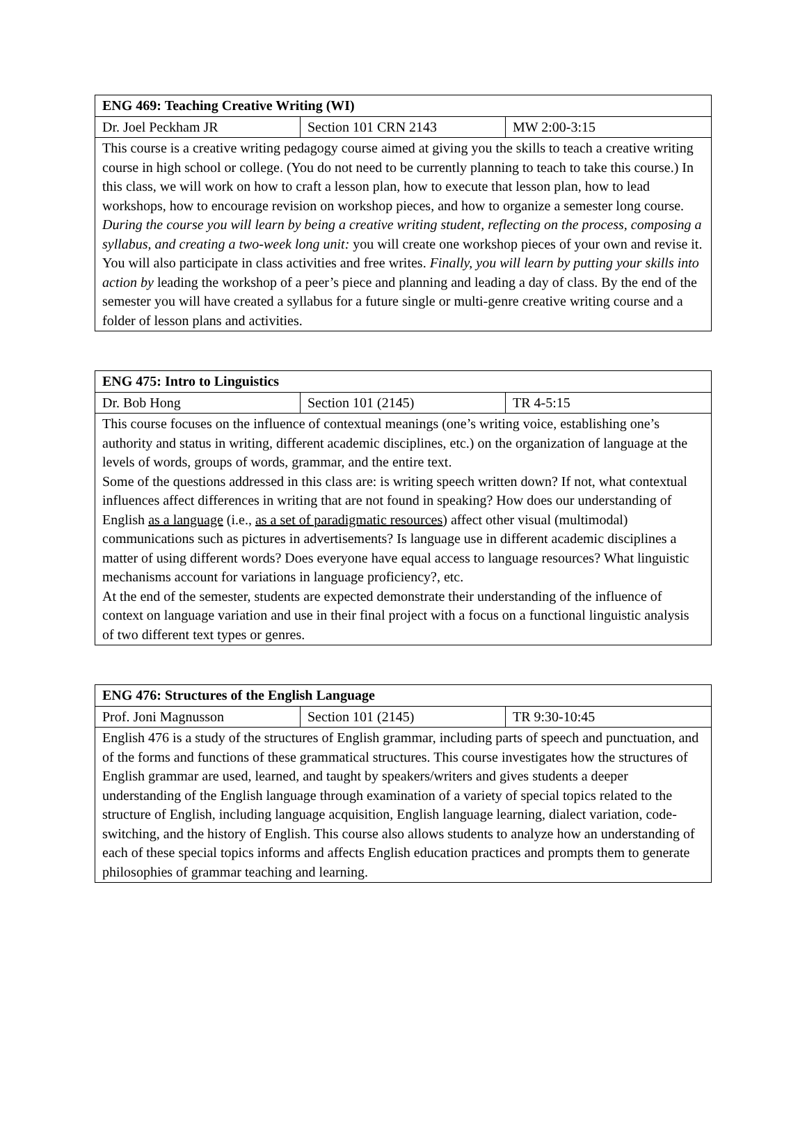| ENG 469: Teaching Creative Writing (WI) | | |
| Dr. Joel Peckham JR | Section 101 CRN 2143 | MW 2:00-3:15 |
| This course is a creative writing pedagogy course aimed at giving you the skills to teach a creative writing course in high school or college. (You do not need to be currently planning to teach to take this course.) In this class, we will work on how to craft a lesson plan, how to execute that lesson plan, how to lead workshops, how to encourage revision on workshop pieces, and how to organize a semester long course. During the course you will learn by being a creative writing student, reflecting on the process, composing a syllabus, and creating a two-week long unit: you will create one workshop pieces of your own and revise it. You will also participate in class activities and free writes. Finally, you will learn by putting your skills into action by leading the workshop of a peer’s piece and planning and leading a day of class. By the end of the semester you will have created a syllabus for a future single or multi-genre creative writing course and a folder of lesson plans and activities. | | |
| ENG 475: Intro to Linguistics | | |
| Dr. Bob Hong | Section 101 (2145) | TR 4-5:15 |
| This course focuses on the influence of contextual meanings (one’s writing voice, establishing one’s authority and status in writing, different academic disciplines, etc.) on the organization of language at the levels of words, groups of words, grammar, and the entire text. Some of the questions addressed in this class are: is writing speech written down? If not, what contextual influences affect differences in writing that are not found in speaking? How does our understanding of English as a language (i.e., as a set of paradigmatic resources ) affect other visual (multimodal) communications such as pictures in advertisements? Is language use in different academic disciplines a matter of using different words? Does everyone have equal access to language resources? What linguistic mechanisms account for variations in language proficiency?, etc. At the end of the semester, students are expected demonstrate their understanding of the influence of context on language variation and use in their final project with a focus on a functional linguistic analysis of two different text types or genres. | | |
| ENG 476: Structures of the English Language | | |
| Prof. Joni Magnusson | Section 101 (2145) | TR 9:30-10:45 |
| English 476 is a study of the structures of English grammar, including parts of speech and punctuation, and of the forms and functions of these grammatical structures. This course investigates how the structures of English grammar are used, learned, and taught by speakers/writers and gives students a deeper understanding of the English language through examination of a variety of special topics related to the structure of English, including language acquisition, English language learning, dialect variation, code-switching, and the history of English. This course also allows students to analyze how an understanding of each of these special topics informs and affects English education practices and prompts them to generate philosophies of grammar teaching and learning. | | |